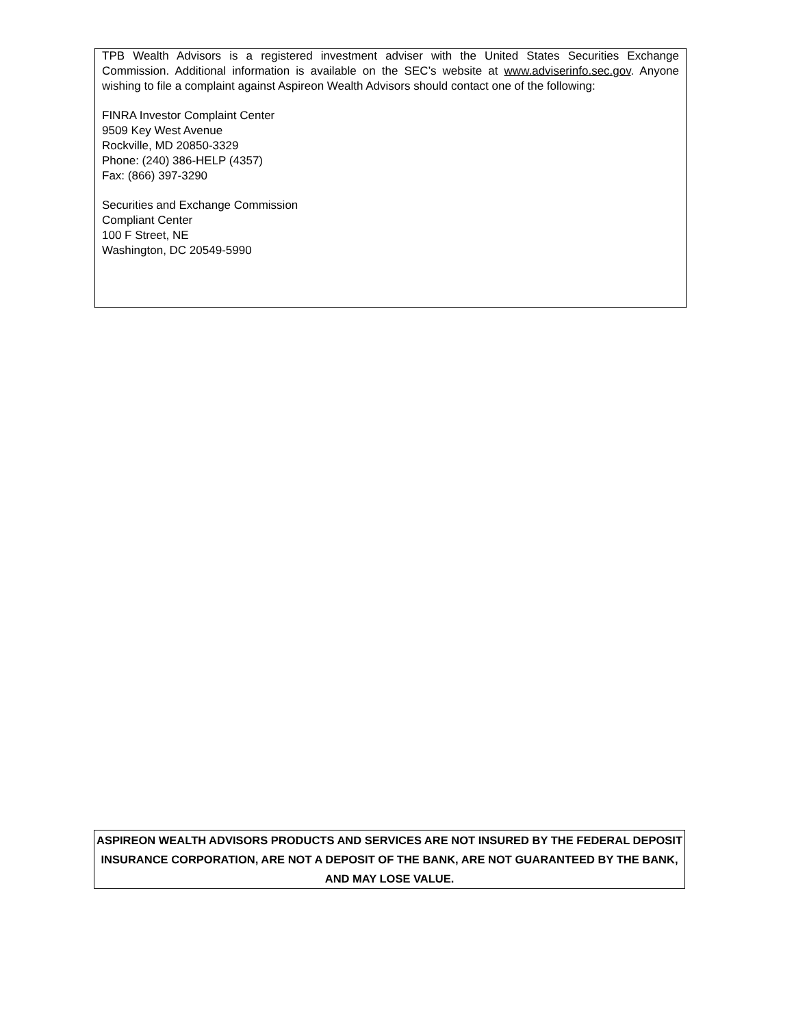TPB Wealth Advisors is a registered investment adviser with the United States Securities Exchange Commission. Additional information is available on the SEC’s website at www.adviserinfo.sec.gov. Anyone wishing to file a complaint against Aspireon Wealth Advisors should contact one of the following:
FINRA Investor Complaint Center
9509 Key West Avenue
Rockville, MD 20850-3329
Phone: (240) 386-HELP (4357)
Fax: (866) 397-3290
Securities and Exchange Commission
Compliant Center
100 F Street, NE
Washington, DC 20549-5990
ASPIREON WEALTH ADVISORS PRODUCTS AND SERVICES ARE NOT INSURED BY THE FEDERAL DEPOSIT INSURANCE CORPORATION, ARE NOT A DEPOSIT OF THE BANK, ARE NOT GUARANTEED BY THE BANK, AND MAY LOSE VALUE.